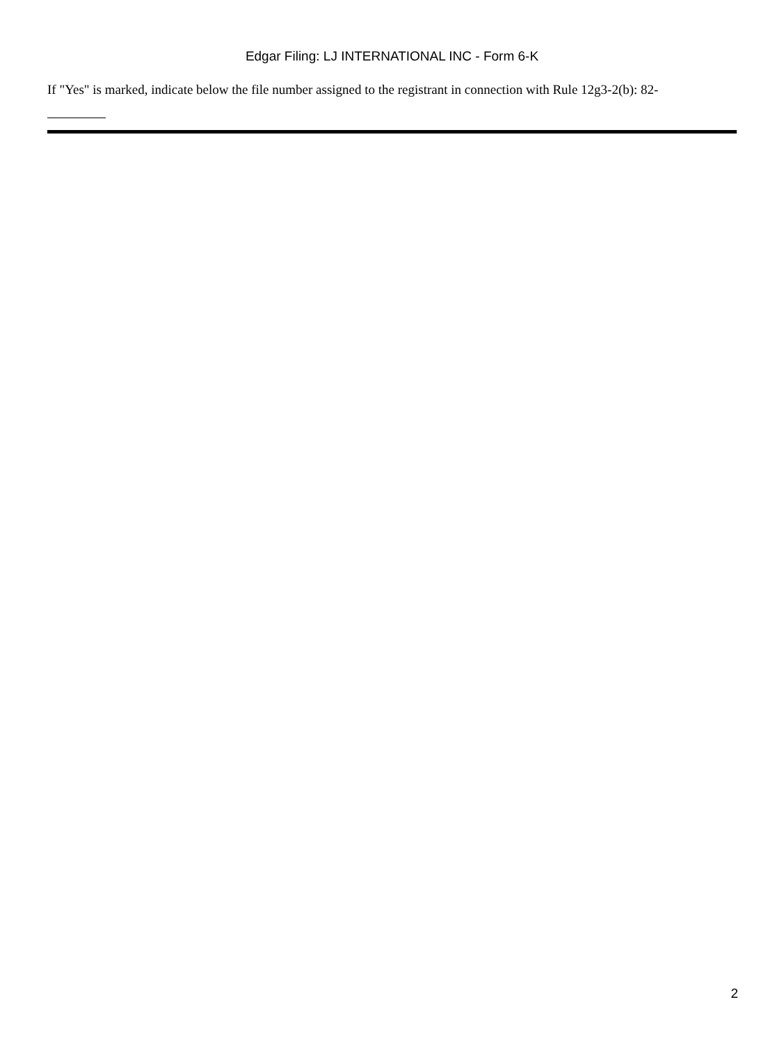Edgar Filing: LJ INTERNATIONAL INC - Form 6-K
If "Yes" is marked, indicate below the file number assigned to the registrant in connection with Rule 12g3-2(b): 82-
2